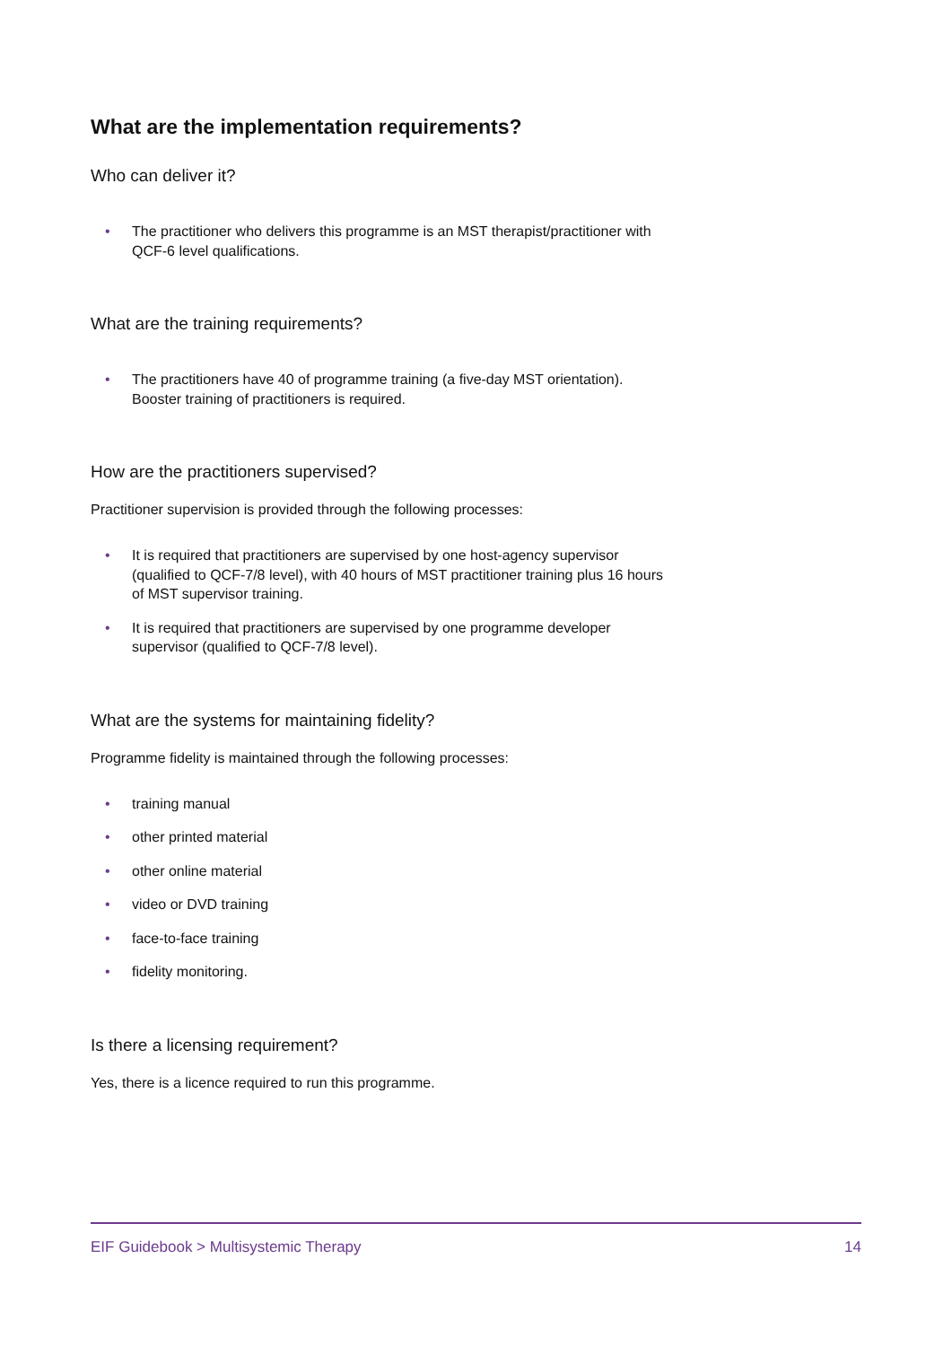What are the implementation requirements?
Who can deliver it?
• The practitioner who delivers this programme is an MST therapist/practitioner with QCF-6 level qualifications.
What are the training requirements?
• The practitioners have 40 of programme training (a five-day MST orientation). Booster training of practitioners is required.
How are the practitioners supervised?
Practitioner supervision is provided through the following processes:
• It is required that practitioners are supervised by one host-agency supervisor (qualified to QCF-7/8 level), with 40 hours of MST practitioner training plus 16 hours of MST supervisor training.
• It is required that practitioners are supervised by one programme developer supervisor (qualified to QCF-7/8 level).
What are the systems for maintaining fidelity?
Programme fidelity is maintained through the following processes:
• training manual
• other printed material
• other online material
• video or DVD training
• face-to-face training
• fidelity monitoring.
Is there a licensing requirement?
Yes, there is a licence required to run this programme.
EIF Guidebook > Multisystemic Therapy 14